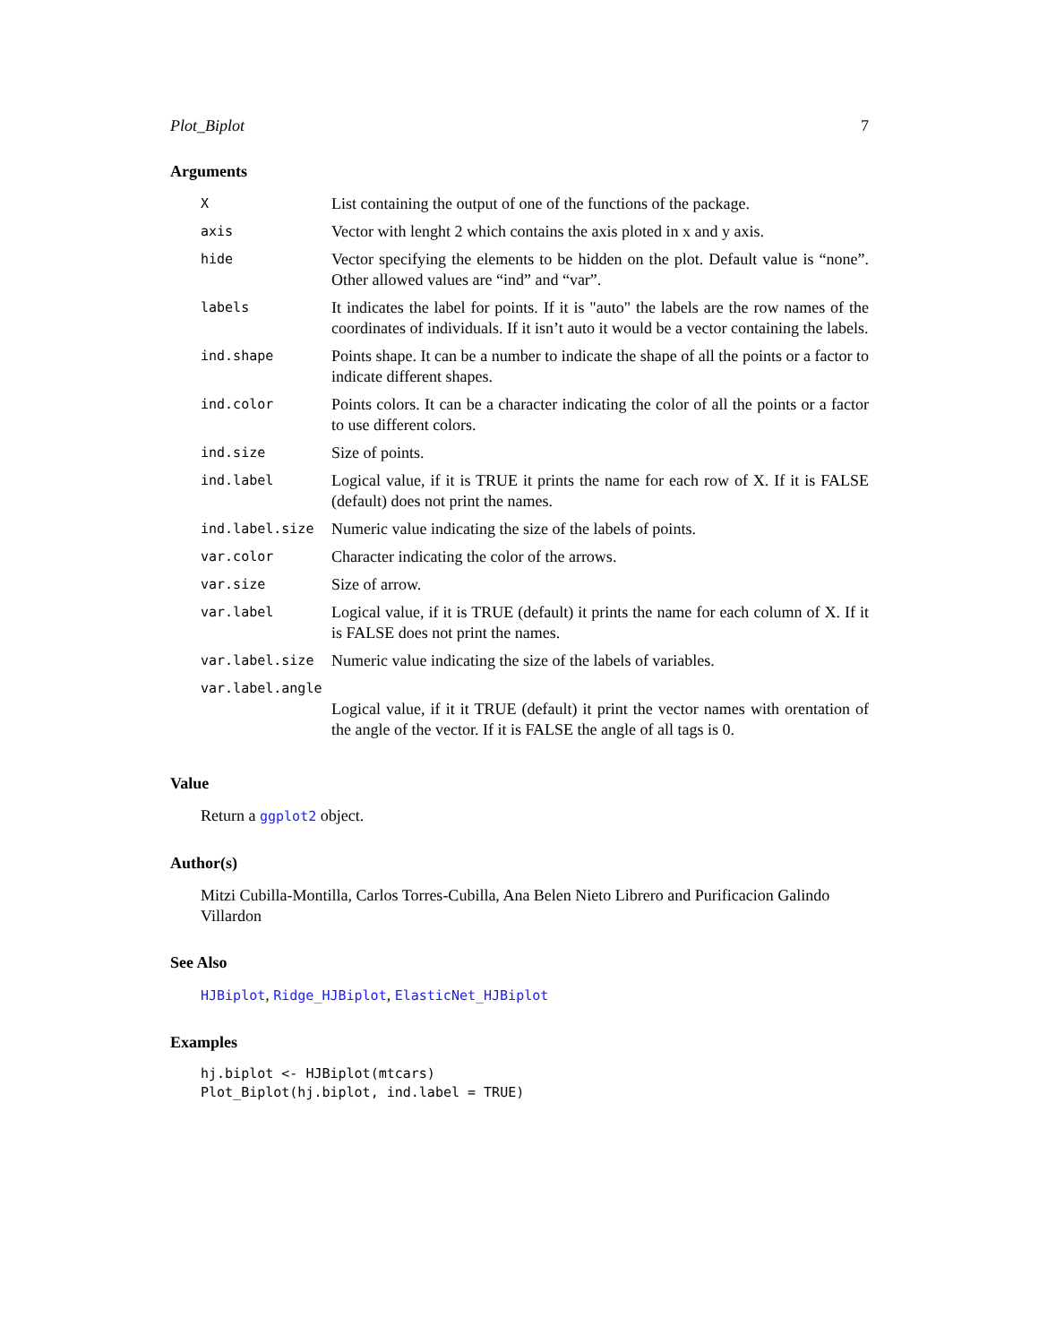Plot_Biplot 7
Arguments
| X | List containing the output of one of the functions of the package. |
| axis | Vector with lenght 2 which contains the axis ploted in x and y axis. |
| hide | Vector specifying the elements to be hidden on the plot. Default value is “none”. Other allowed values are “ind” and “var”. |
| labels | It indicates the label for points. If it is "auto" the labels are the row names of the coordinates of individuals. If it isn’t auto it would be a vector containing the labels. |
| ind.shape | Points shape. It can be a number to indicate the shape of all the points or a factor to indicate different shapes. |
| ind.color | Points colors. It can be a character indicating the color of all the points or a factor to use different colors. |
| ind.size | Size of points. |
| ind.label | Logical value, if it is TRUE it prints the name for each row of X. If it is FALSE (default) does not print the names. |
| ind.label.size | Numeric value indicating the size of the labels of points. |
| var.color | Character indicating the color of the arrows. |
| var.size | Size of arrow. |
| var.label | Logical value, if it is TRUE (default) it prints the name for each column of X. If it is FALSE does not print the names. |
| var.label.size | Numeric value indicating the size of the labels of variables. |
| var.label.angle | |
| | Logical value, if it it TRUE (default) it print the vector names with orentation of the angle of the vector. If it is FALSE the angle of all tags is 0. |
Value
Return a ggplot2 object.
Author(s)
Mitzi Cubilla-Montilla, Carlos Torres-Cubilla, Ana Belen Nieto Librero and Purificacion Galindo Villardon
See Also
HJBiplot, Ridge_HJBiplot, ElasticNet_HJBiplot
Examples
hj.biplot <- HJBiplot(mtcars)
Plot_Biplot(hj.biplot, ind.label = TRUE)